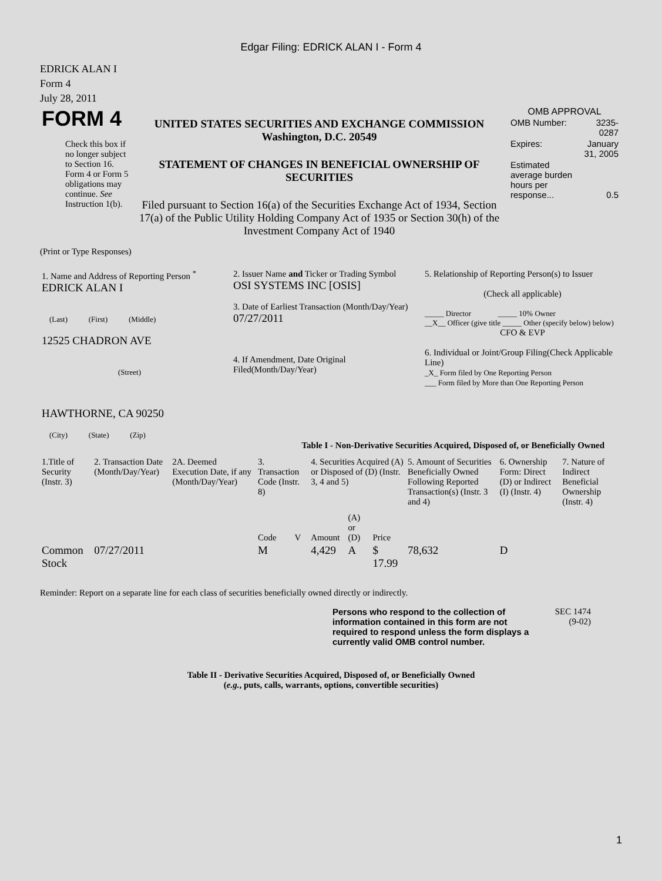Edgar Filing: EDRICK ALAN I - Form 4
EDRICK ALAN I
Form 4
July 28, 2011
| FORM 4 Check this box if no longer subject to Section 16. Form 4 or Form 5 obligations may continue. See Instruction 1(b). | UNITED STATES SECURITIES AND EXCHANGE COMMISSION Washington, D.C. 20549 STATEMENT OF CHANGES IN BENEFICIAL OWNERSHIP OF SECURITIES Filed pursuant to Section 16(a) of the Securities Exchange Act of 1934, Section 17(a) of the Public Utility Holding Company Act of 1935 or Section 30(h) of the Investment Company Act of 1940 | OMB APPROVAL / OMB Number: / 3235-0287 / / Expires: / January 31, 2005 / / Estimated average burden hours per response... / 0.5 / |
(Print or Type Responses)
| 1. Name and Address of Reporting Person <sup>*</sup> EDRICK ALAN I (Last) (First) (Middle) 12525 CHADRON AVE (Street) HAWTHORNE, CA 90250 (City) (State) (Zip) | 2. Issuer Name and Ticker or Trading Symbol OSI SYSTEMS INC [OSIS] 3. Date of Earliest Transaction (Month/Day/Year) 07/27/2011 4. If Amendment, Date Original Filed(Month/Day/Year) | 5. Relationship of Reporting Person(s) to Issuer (Check all applicable) _____ Director _____ 10% Owner __X__ Officer (give title _____ Other (specify below) below) CFO & EVP 6. Individual or Joint/Group Filing(Check Applicable Line) _X_ Form filed by One Reporting Person ___ Form filed by More than One Reporting Person |
Table I - Non-Derivative Securities Acquired, Disposed of, or Beneficially Owned
| 1.Title of Security (Instr. 3) | 2. Transaction Date (Month/Day/Year) | 2A. Deemed Execution Date, if any (Month/Day/Year) | 3. Transaction Code (Instr. 8) | | 4. Securities Acquired (A) or Disposed of (D) (Instr. 3, 4 and 5) | | | 5. Amount of Securities Beneficially Owned Following Reported Transaction(s) (Instr. 3 and 4) | 6. Ownership Form: Direct (D) or Indirect (I) (Instr. 4) | 7. Nature of Indirect Beneficial Ownership (Instr. 4) |
| --- | --- | --- | --- | --- | --- | --- | --- | --- | --- | --- |
| | | | Code | V | Amount | (A) or (D) | Price | | | |
| Common Stock | 07/27/2011 | | M | | 4,429 | A | $ 17.99 | 78,632 | D | |
Reminder: Report on a separate line for each class of securities beneficially owned directly or indirectly.
Persons who respond to the collection of information contained in this form are not required to respond unless the form displays a currently valid OMB control number.
SEC 1474
(9-02)
Table II - Derivative Securities Acquired, Disposed of, or Beneficially Owned
(e.g., puts, calls, warrants, options, convertible securities)
1